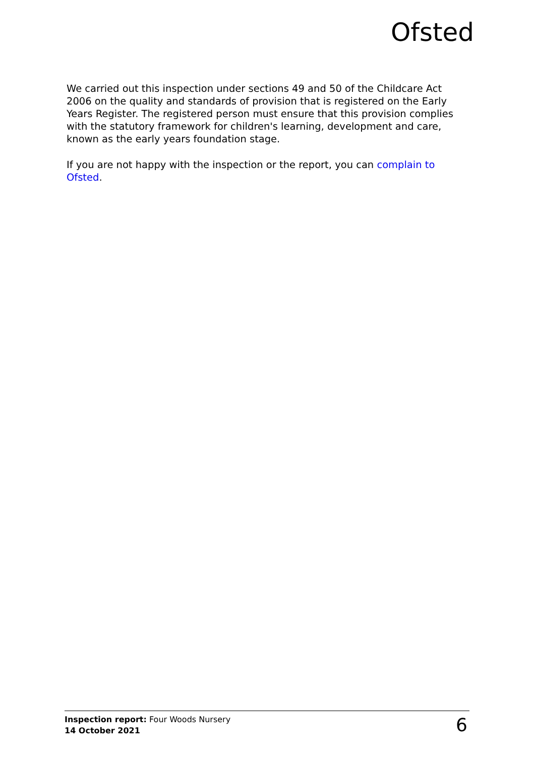Ofsted
We carried out this inspection under sections 49 and 50 of the Childcare Act 2006 on the quality and standards of provision that is registered on the Early Years Register. The registered person must ensure that this provision complies with the statutory framework for children's learning, development and care, known as the early years foundation stage.
If you are not happy with the inspection or the report, you can complain to Ofsted.
Inspection report: Four Woods Nursery
14 October 2021
6